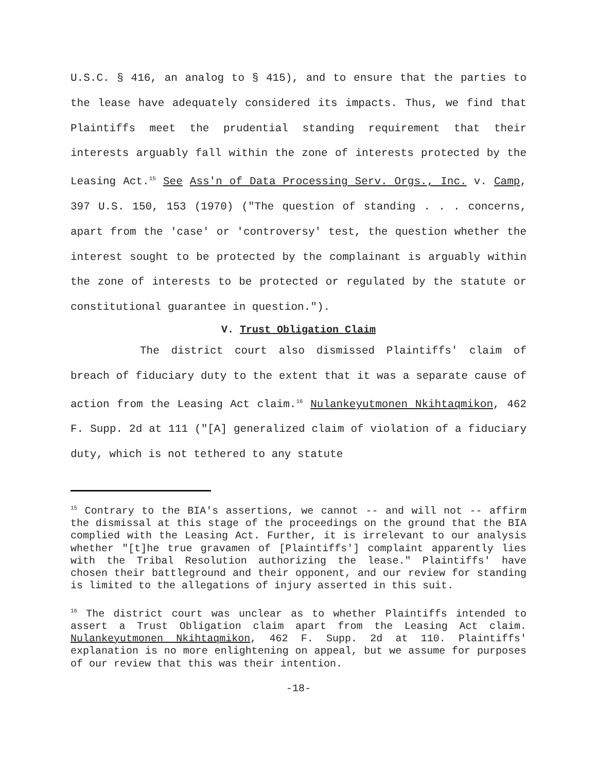U.S.C. § 416, an analog to § 415), and to ensure that the parties to the lease have adequately considered its impacts. Thus, we find that Plaintiffs meet the prudential standing requirement that their interests arguably fall within the zone of interests protected by the Leasing Act.<sup>15</sup> See Ass'n of Data Processing Serv. Orgs., Inc. v. Camp, 397 U.S. 150, 153 (1970) ("The question of standing . . . concerns, apart from the 'case' or 'controversy' test, the question whether the interest sought to be protected by the complainant is arguably within the zone of interests to be protected or regulated by the statute or constitutional guarantee in question.").
V. Trust Obligation Claim
The district court also dismissed Plaintiffs' claim of breach of fiduciary duty to the extent that it was a separate cause of action from the Leasing Act claim.<sup>16</sup> Nulankeyutmonen Nkihtaqmikon, 462 F. Supp. 2d at 111 ("[A] generalized claim of violation of a fiduciary duty, which is not tethered to any statute
<sup>15</sup> Contrary to the BIA's assertions, we cannot -- and will not -- affirm the dismissal at this stage of the proceedings on the ground that the BIA complied with the Leasing Act. Further, it is irrelevant to our analysis whether "[t]he true gravamen of [Plaintiffs'] complaint apparently lies with the Tribal Resolution authorizing the lease." Plaintiffs' have chosen their battleground and their opponent, and our review for standing is limited to the allegations of injury asserted in this suit.
<sup>16</sup> The district court was unclear as to whether Plaintiffs intended to assert a Trust Obligation claim apart from the Leasing Act claim. Nulankeyutmonen Nkihtaqmikon, 462 F. Supp. 2d at 110. Plaintiffs' explanation is no more enlightening on appeal, but we assume for purposes of our review that this was their intention.
-18-